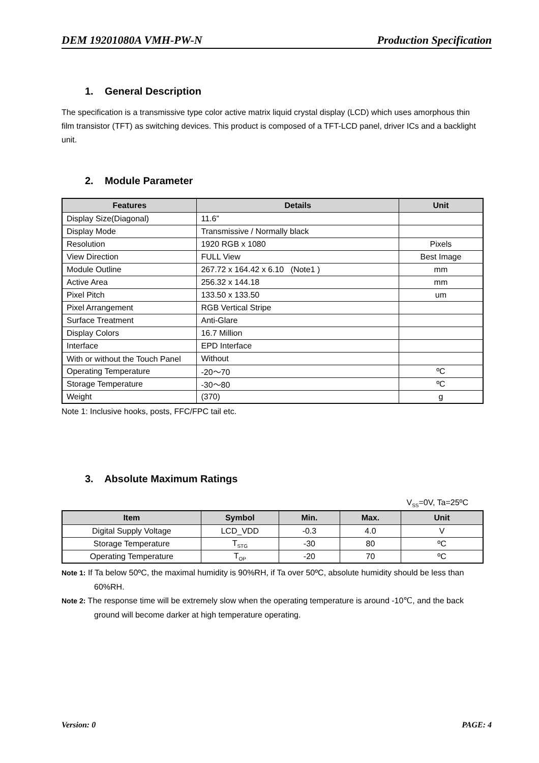DEM 19201080A VMH-PW-N Production Specification
1. General Description
The specification is a transmissive type color active matrix liquid crystal display (LCD) which uses amorphous thin film transistor (TFT) as switching devices. This product is composed of a TFT-LCD panel, driver ICs and a backlight unit.
2. Module Parameter
| Features | Details | Unit |
| --- | --- | --- |
| Display Size(Diagonal) | 11.6” | |
| Display Mode | Transmissive / Normally black | |
| Resolution | 1920 RGB x 1080 | Pixels |
| View Direction | FULL View | Best Image |
| Module Outline | 267.72 x 164.42 x 6.10 (Note1 ) | mm |
| Active Area | 256.32 x 144.18 | mm |
| Pixel Pitch | 133.50 x 133.50 | um |
| Pixel Arrangement | RGB Vertical Stripe | |
| Surface Treatment | Anti-Glare | |
| Display Colors | 16.7 Million | |
| Interface | EPD Interface | |
| With or without the Touch Panel | Without | |
| Operating Temperature | -20～70 | ºC |
| Storage Temperature | -30～80 | ºC |
| Weight | (370) | g |
Note 1: Inclusive hooks, posts, FFC/FPC tail etc.
3. Absolute Maximum Ratings
V<sub>SS</sub>=0V, Ta=25ºC
| Item | Symbol | Min. | Max. | Unit |
| --- | --- | --- | --- | --- |
| Digital Supply Voltage | LCD_VDD | -0.3 | 4.0 | V |
| Storage Temperature | T<sub>STG</sub> | -30 | 80 | ºC |
| Operating Temperature | T<sub>OP</sub> | -20 | 70 | ºC |
Note 1: If Ta below 50ºC, the maximal humidity is 90%RH, if Ta over 50ºC, absolute humidity should be less than 60%RH.
Note 2: The response time will be extremely slow when the operating temperature is around -10℃, and the back ground will become darker at high temperature operating.
Version: 0 PAGE: 4